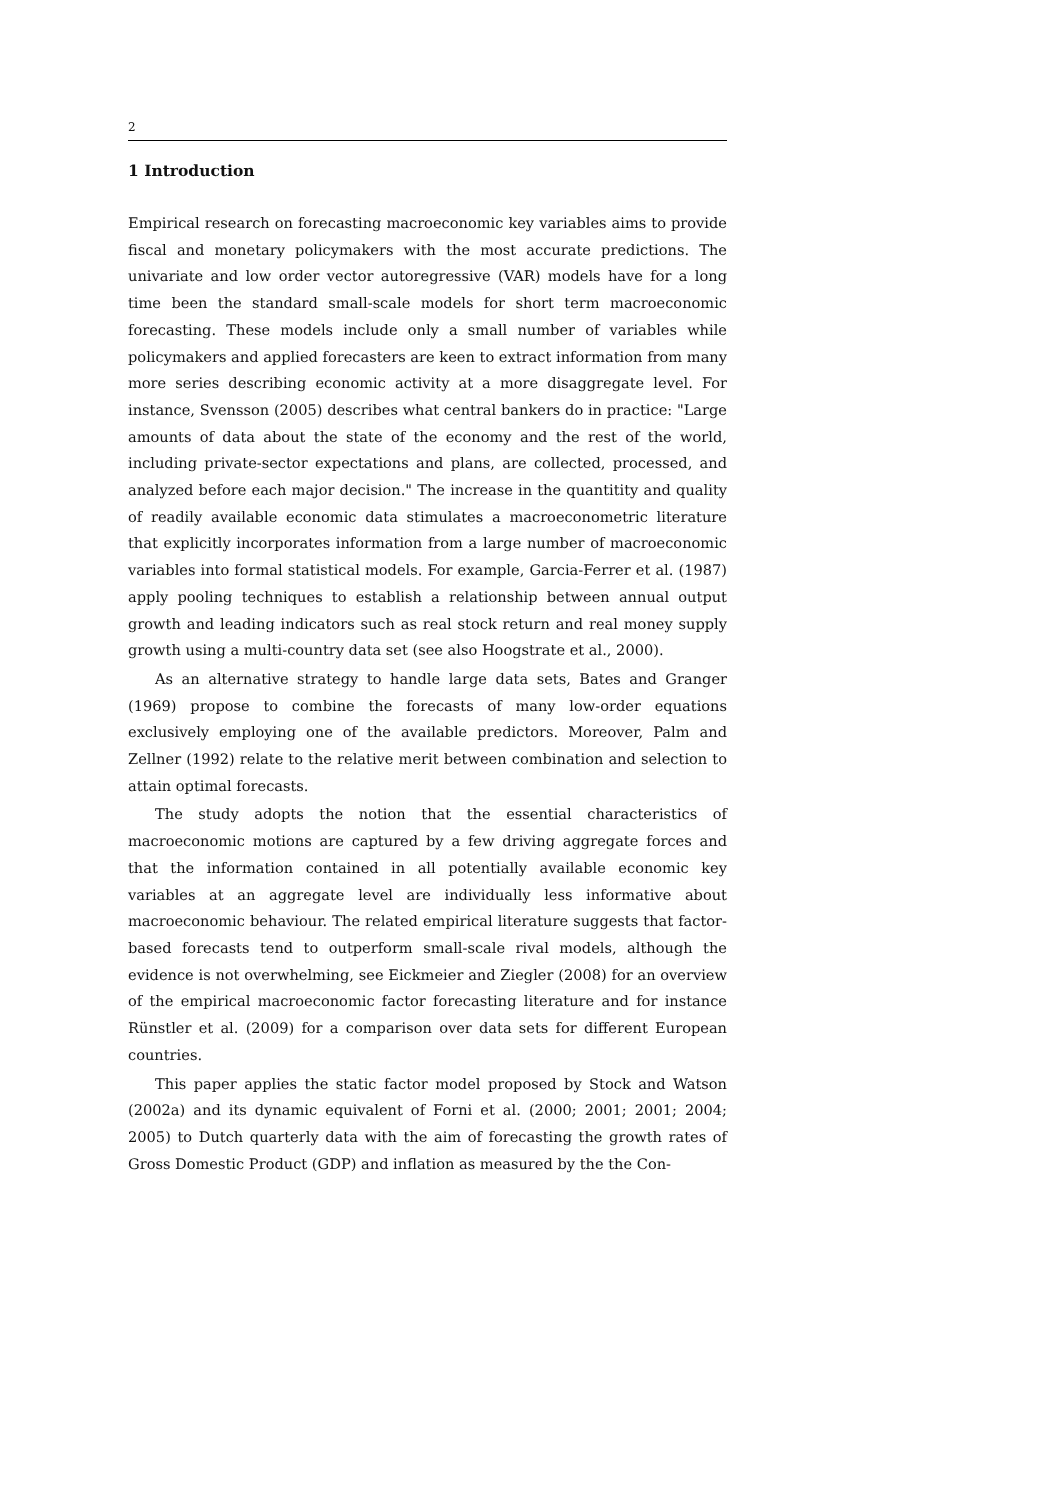2
1 Introduction
Empirical research on forecasting macroeconomic key variables aims to provide fiscal and monetary policymakers with the most accurate predictions. The univariate and low order vector autoregressive (VAR) models have for a long time been the standard small-scale models for short term macroeconomic forecasting. These models include only a small number of variables while policymakers and applied forecasters are keen to extract information from many more series describing economic activity at a more disaggregate level. For instance, Svensson (2005) describes what central bankers do in practice: "Large amounts of data about the state of the economy and the rest of the world, including private-sector expectations and plans, are collected, processed, and analyzed before each major decision." The increase in the quantitity and quality of readily available economic data stimulates a macroeconometric literature that explicitly incorporates information from a large number of macroeconomic variables into formal statistical models. For example, Garcia-Ferrer et al. (1987) apply pooling techniques to establish a relationship between annual output growth and leading indicators such as real stock return and real money supply growth using a multi-country data set (see also Hoogstrate et al., 2000).
As an alternative strategy to handle large data sets, Bates and Granger (1969) propose to combine the forecasts of many low-order equations exclusively employing one of the available predictors. Moreover, Palm and Zellner (1992) relate to the relative merit between combination and selection to attain optimal forecasts.
The study adopts the notion that the essential characteristics of macroeconomic motions are captured by a few driving aggregate forces and that the information contained in all potentially available economic key variables at an aggregate level are individually less informative about macroeconomic behaviour. The related empirical literature suggests that factor-based forecasts tend to outperform small-scale rival models, although the evidence is not overwhelming, see Eickmeier and Ziegler (2008) for an overview of the empirical macroeconomic factor forecasting literature and for instance Rünstler et al. (2009) for a comparison over data sets for different European countries.
This paper applies the static factor model proposed by Stock and Watson (2002a) and its dynamic equivalent of Forni et al. (2000; 2001; 2001; 2004; 2005) to Dutch quarterly data with the aim of forecasting the growth rates of Gross Domestic Product (GDP) and inflation as measured by the the Con-